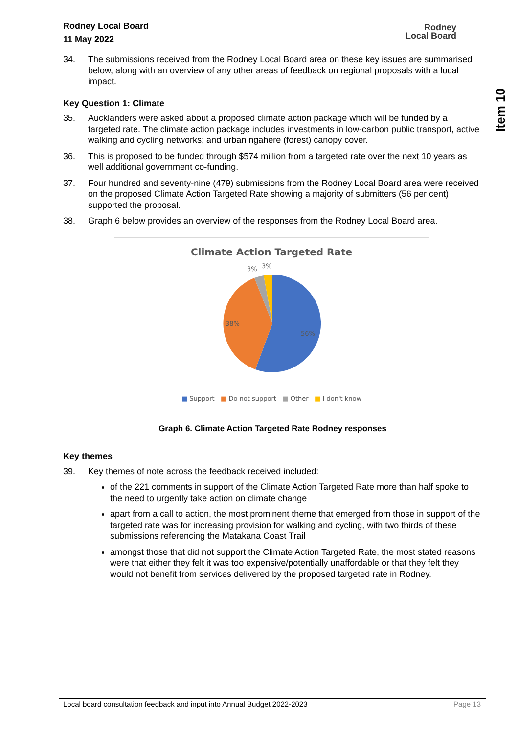Rodney Local Board
11 May 2022
Rodney
Local Board
Item 10
34. The submissions received from the Rodney Local Board area on these key issues are summarised below, along with an overview of any other areas of feedback on regional proposals with a local impact.
Key Question 1: Climate
35. Aucklanders were asked about a proposed climate action package which will be funded by a targeted rate. The climate action package includes investments in low-carbon public transport, active walking and cycling networks; and urban ngahere (forest) canopy cover.
36. This is proposed to be funded through $574 million from a targeted rate over the next 10 years as well additional government co-funding.
37. Four hundred and seventy-nine (479) submissions from the Rodney Local Board area were received on the proposed Climate Action Targeted Rate showing a majority of submitters (56 per cent) supported the proposal.
38. Graph 6 below provides an overview of the responses from the Rodney Local Board area.
Climate Action Targeted Rate
3%
3%
38%
56%
■ Support ■ Do not support ■ Other ■ I don't know
Graph 6. Climate Action Targeted Rate Rodney responses
Key themes
39. Key themes of note across the feedback received included:
of the 221 comments in support of the Climate Action Targeted Rate more than half spoke to the need to urgently take action on climate change
apart from a call to action, the most prominent theme that emerged from those in support of the targeted rate was for increasing provision for walking and cycling, with two thirds of these submissions referencing the Matakana Coast Trail
amongst those that did not support the Climate Action Targeted Rate, the most stated reasons were that either they felt it was too expensive/potentially unaffordable or that they felt they would not benefit from services delivered by the proposed targeted rate in Rodney.
Local board consultation feedback and input into Annual Budget 2022-2023 Page 13